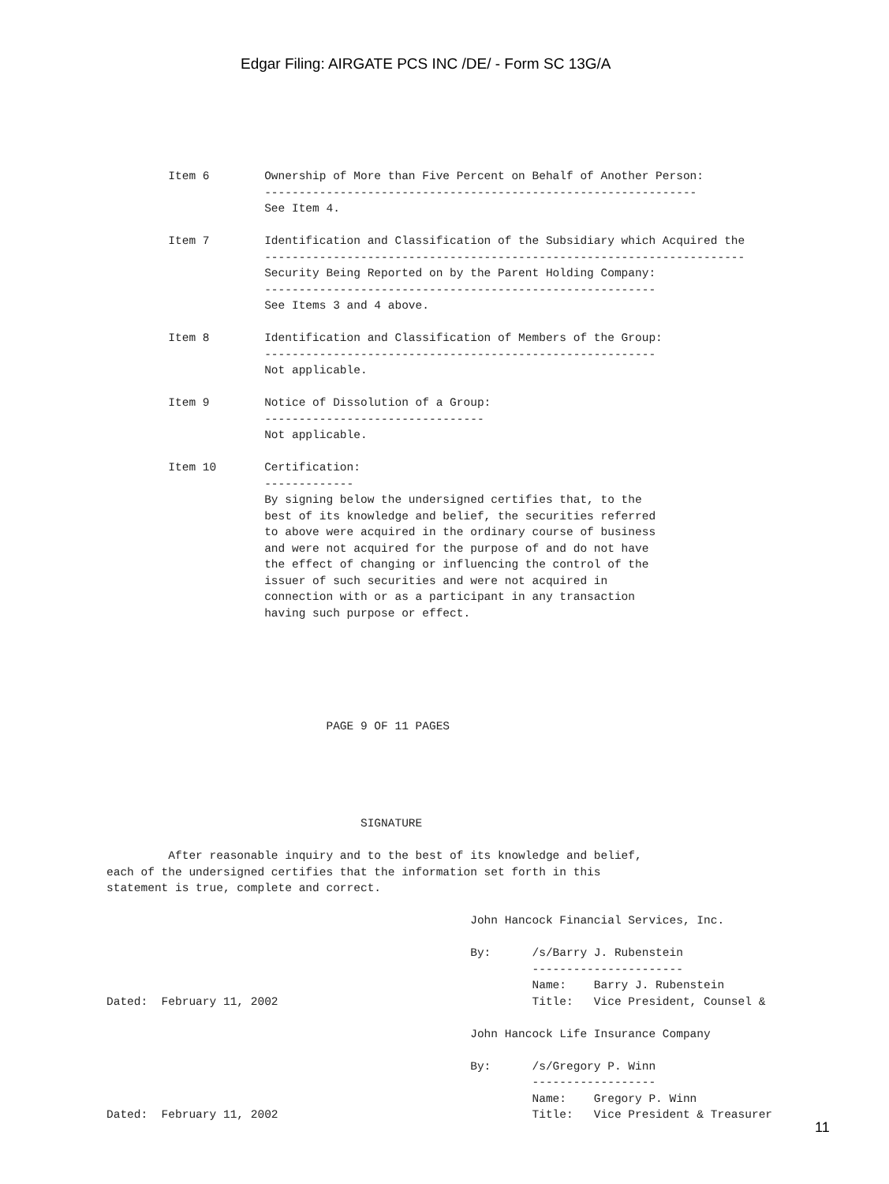Edgar Filing: AIRGATE PCS INC /DE/ - Form SC 13G/A
         Item 6        Ownership of More than Five Percent on Behalf of Another Person:
                       ---------------------------------------------------------------
                       See Item 4.

         Item 7        Identification and Classification of the Subsidiary which Acquired the
                       ----------------------------------------------------------------------
                       Security Being Reported on by the Parent Holding Company:
                       ---------------------------------------------------------
                       See Items 3 and 4 above.

         Item 8        Identification and Classification of Members of the Group:
                       ---------------------------------------------------------
                       Not applicable.

         Item 9        Notice of Dissolution of a Group:
                       --------------------------------
                       Not applicable.

         Item 10       Certification:
                       -------------
                       By signing below the undersigned certifies that, to the
                       best of its knowledge and belief, the securities referred
                       to above were acquired in the ordinary course of business
                       and were not acquired for the purpose of and do not have
                       the effect of changing or influencing the control of the
                       issuer of such securities and were not acquired in
                       connection with or as a participant in any transaction
                       having such purpose or effect.






                                PAGE 9 OF 11 PAGES





                                     SIGNATURE

         After reasonable inquiry and to the best of its knowledge and belief,
each of the undersigned certifies that the information set forth in this
statement is true, complete and correct.

                                                     John Hancock Financial Services, Inc.

                                                     By:      /s/Barry J. Rubenstein
                                                              ----------------------
                                                              Name:    Barry J. Rubenstein
Dated:  February 11, 2002                                     Title:   Vice President, Counsel &

                                                     John Hancock Life Insurance Company

                                                     By:      /s/Gregory P. Winn
                                                              ------------------
                                                              Name:    Gregory P. Winn
Dated:  February 11, 2002                                     Title:   Vice President & Treasurer
11